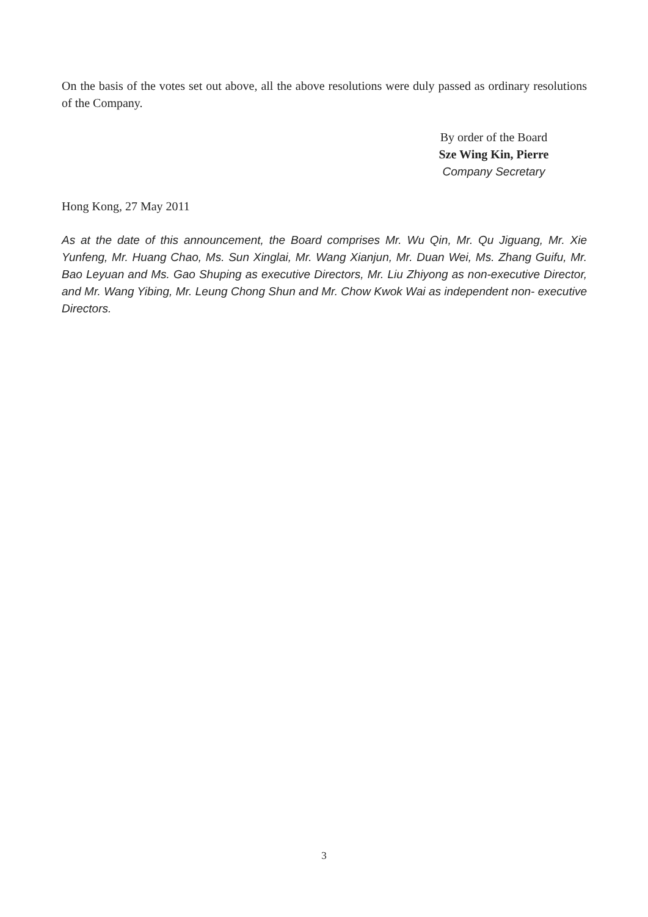On the basis of the votes set out above, all the above resolutions were duly passed as ordinary resolutions of the Company.
By order of the Board
Sze Wing Kin, Pierre
Company Secretary
Hong Kong, 27 May 2011
As at the date of this announcement, the Board comprises Mr. Wu Qin, Mr. Qu Jiguang, Mr. Xie Yunfeng, Mr. Huang Chao, Ms. Sun Xinglai, Mr. Wang Xianjun, Mr. Duan Wei, Ms. Zhang Guifu, Mr. Bao Leyuan and Ms. Gao Shuping as executive Directors, Mr. Liu Zhiyong as non-executive Director, and Mr. Wang Yibing, Mr. Leung Chong Shun and Mr. Chow Kwok Wai as independent non- executive Directors.
3